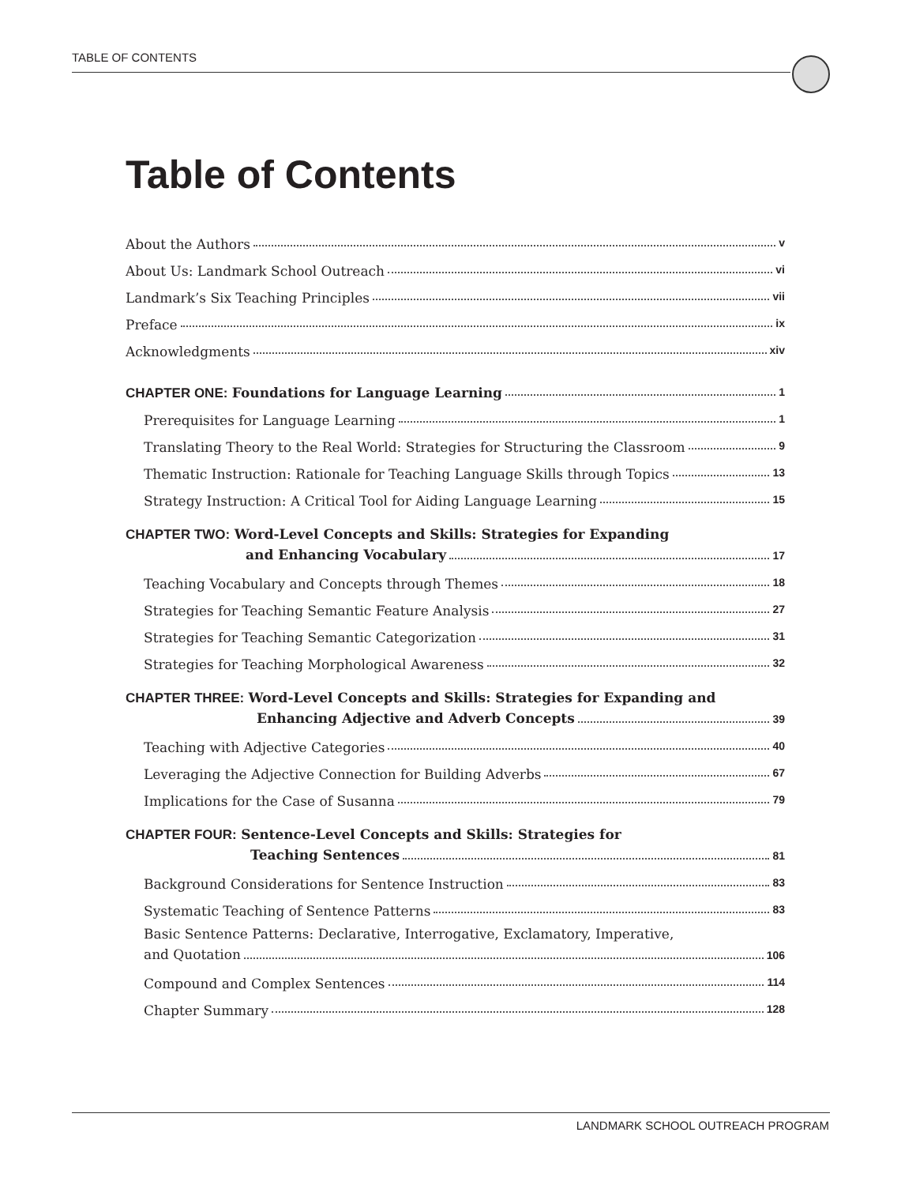TABLE OF CONTENTS
Table of Contents
About the Authors v
About Us: Landmark School Outreach vi
Landmark’s Six Teaching Principles vii
Preface ix
Acknowledgments xiv
CHAPTER ONE: Foundations for Language Learning 1
Prerequisites for Language Learning 1
Translating Theory to the Real World: Strategies for Structuring the Classroom 9
Thematic Instruction: Rationale for Teaching Language Skills through Topics 13
Strategy Instruction: A Critical Tool for Aiding Language Learning 15
CHAPTER TWO: Word-Level Concepts and Skills: Strategies for Expanding
and Enhancing Vocabulary 17
Teaching Vocabulary and Concepts through Themes 18
Strategies for Teaching Semantic Feature Analysis 27
Strategies for Teaching Semantic Categorization 31
Strategies for Teaching Morphological Awareness 32
CHAPTER THREE: Word-Level Concepts and Skills: Strategies for Expanding and
Enhancing Adjective and Adverb Concepts 39
Teaching with Adjective Categories 40
Leveraging the Adjective Connection for Building Adverbs 67
Implications for the Case of Susanna 79
CHAPTER FOUR: Sentence-Level Concepts and Skills: Strategies for
Teaching Sentences 81
Background Considerations for Sentence Instruction 83
Systematic Teaching of Sentence Patterns 83
Basic Sentence Patterns: Declarative, Interrogative, Exclamatory, Imperative,
and Quotation 106
Compound and Complex Sentences 114
Chapter Summary 128
LANDMARK SCHOOL OUTREACH PROGRAM